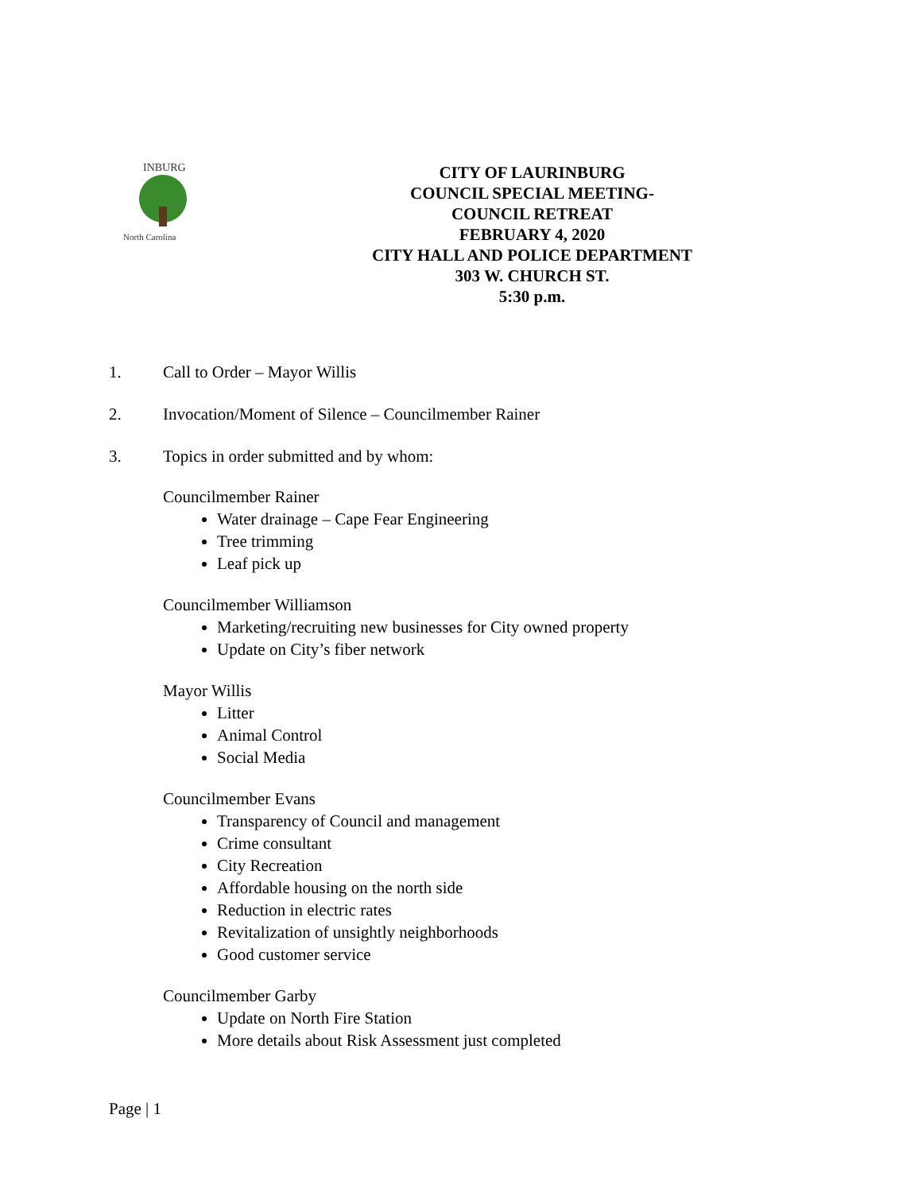INBURG
North Carolina
CITY OF LAURINBURG
COUNCIL SPECIAL MEETING-
COUNCIL RETREAT
FEBRUARY 4, 2020
CITY HALL AND POLICE DEPARTMENT
303 W. CHURCH ST.
5:30 p.m.
1. Call to Order – Mayor Willis
2. Invocation/Moment of Silence – Councilmember Rainer
3. Topics in order submitted and by whom:
Councilmember Rainer
Water drainage – Cape Fear Engineering
Tree trimming
Leaf pick up
Councilmember Williamson
Marketing/recruiting new businesses for City owned property
Update on City’s fiber network
Mayor Willis
Litter
Animal Control
Social Media
Councilmember Evans
Transparency of Council and management
Crime consultant
City Recreation
Affordable housing on the north side
Reduction in electric rates
Revitalization of unsightly neighborhoods
Good customer service
Councilmember Garby
Update on North Fire Station
More details about Risk Assessment just completed
Page | 1